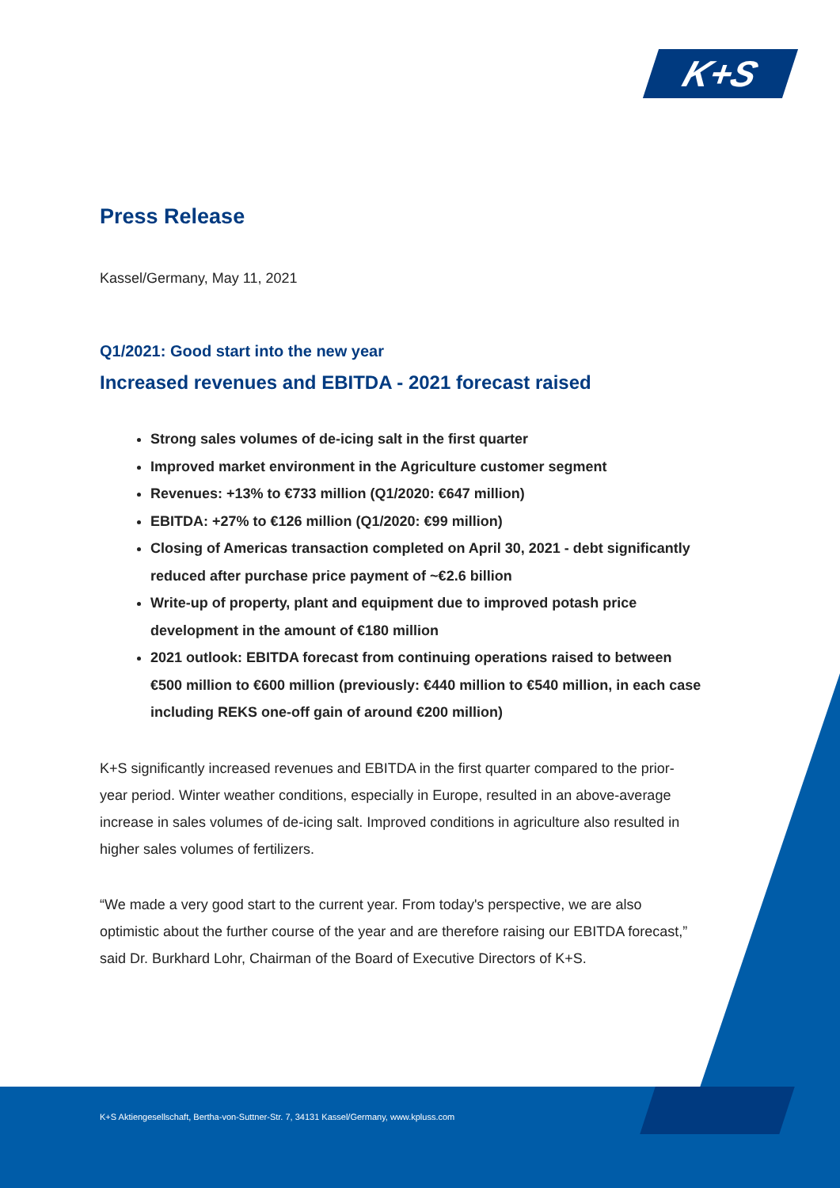K+S
Press Release
Kassel/Germany, May 11, 2021
Q1/2021: Good start into the new year
Increased revenues and EBITDA - 2021 forecast raised
Strong sales volumes of de-icing salt in the first quarter
Improved market environment in the Agriculture customer segment
Revenues: +13% to €733 million (Q1/2020: €647 million)
EBITDA: +27% to €126 million (Q1/2020: €99 million)
Closing of Americas transaction completed on April 30, 2021 - debt significantly reduced after purchase price payment of ~€2.6 billion
Write-up of property, plant and equipment due to improved potash price development in the amount of €180 million
2021 outlook: EBITDA forecast from continuing operations raised to between €500 million to €600 million (previously: €440 million to €540 million, in each case including REKS one-off gain of around €200 million)
K+S significantly increased revenues and EBITDA in the first quarter compared to the prior-year period. Winter weather conditions, especially in Europe, resulted in an above-average increase in sales volumes of de-icing salt. Improved conditions in agriculture also resulted in higher sales volumes of fertilizers.
“We made a very good start to the current year. From today's perspective, we are also optimistic about the further course of the year and are therefore raising our EBITDA forecast,” said Dr. Burkhard Lohr, Chairman of the Board of Executive Directors of K+S.
K+S Aktiengesellschaft, Bertha-von-Suttner-Str. 7, 34131 Kassel/Germany, www.kpluss.com